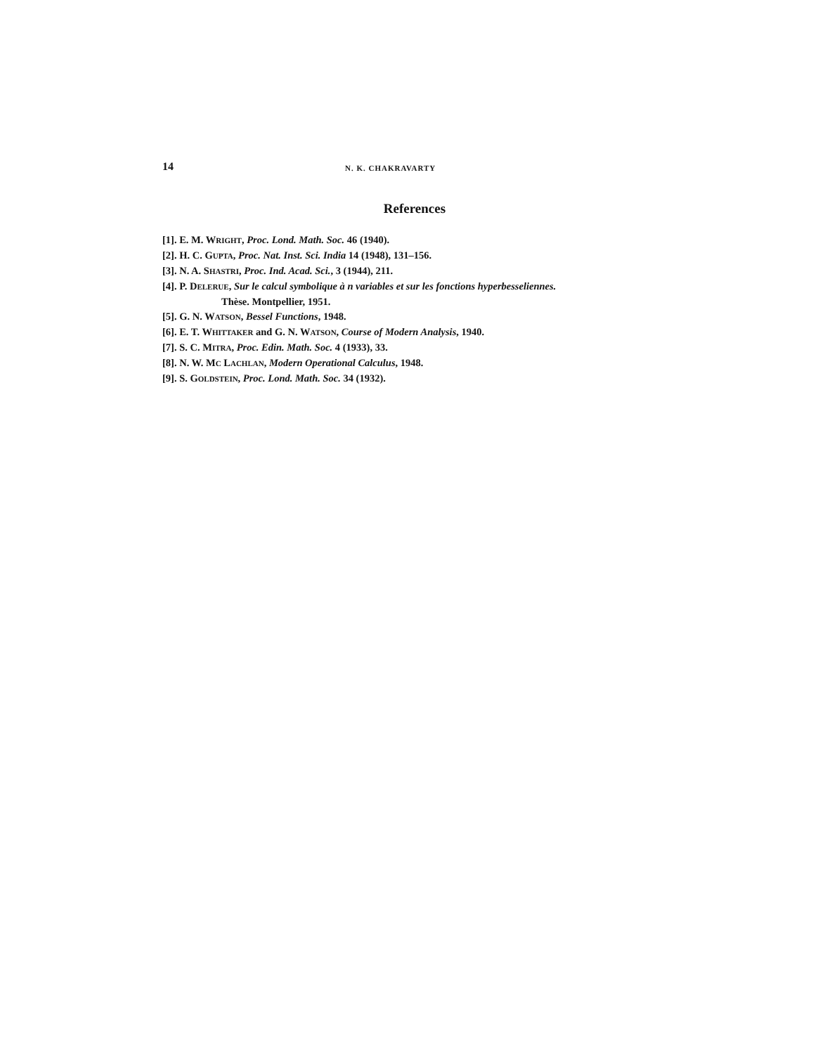14 N. K. CHAKRAVARTY
References
[1]. E. M. WRIGHT, Proc. Lond. Math. Soc. 46 (1940).
[2]. H. C. GUPTA, Proc. Nat. Inst. Sci. India 14 (1948), 131–156.
[3]. N. A. SHASTRI, Proc. Ind. Acad. Sci., 3 (1944), 211.
[4]. P. DELERUE, Sur le calcul symbolique à n variables et sur les fonctions hyperbesseliennes.
Thèse. Montpellier, 1951.
[5]. G. N. WATSON, Bessel Functions, 1948.
[6]. E. T. WHITTAKER and G. N. WATSON, Course of Modern Analysis, 1940.
[7]. S. C. MITRA, Proc. Edin. Math. Soc. 4 (1933), 33.
[8]. N. W. MC LACHLAN, Modern Operational Calculus, 1948.
[9]. S. GOLDSTEIN, Proc. Lond. Math. Soc. 34 (1932).